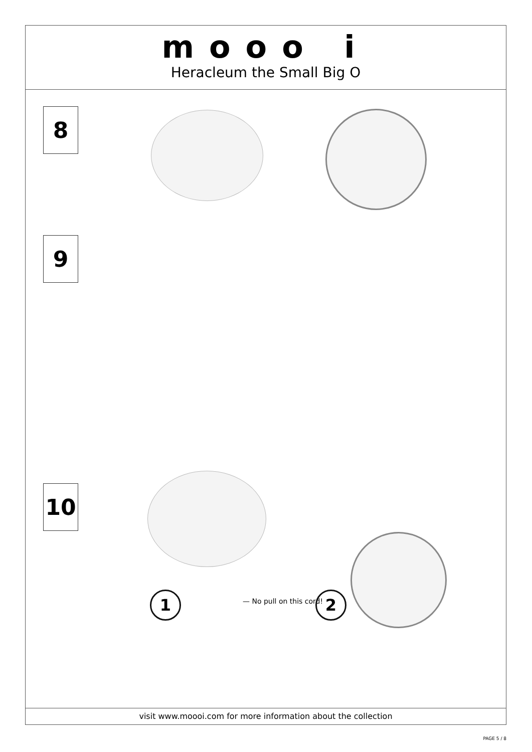mooo i
Heracleum the Small Big O
8
9
10
1 — No pull on this cord! 2
visit www.moooi.com for more information about the collection
PAGE 5 / 8